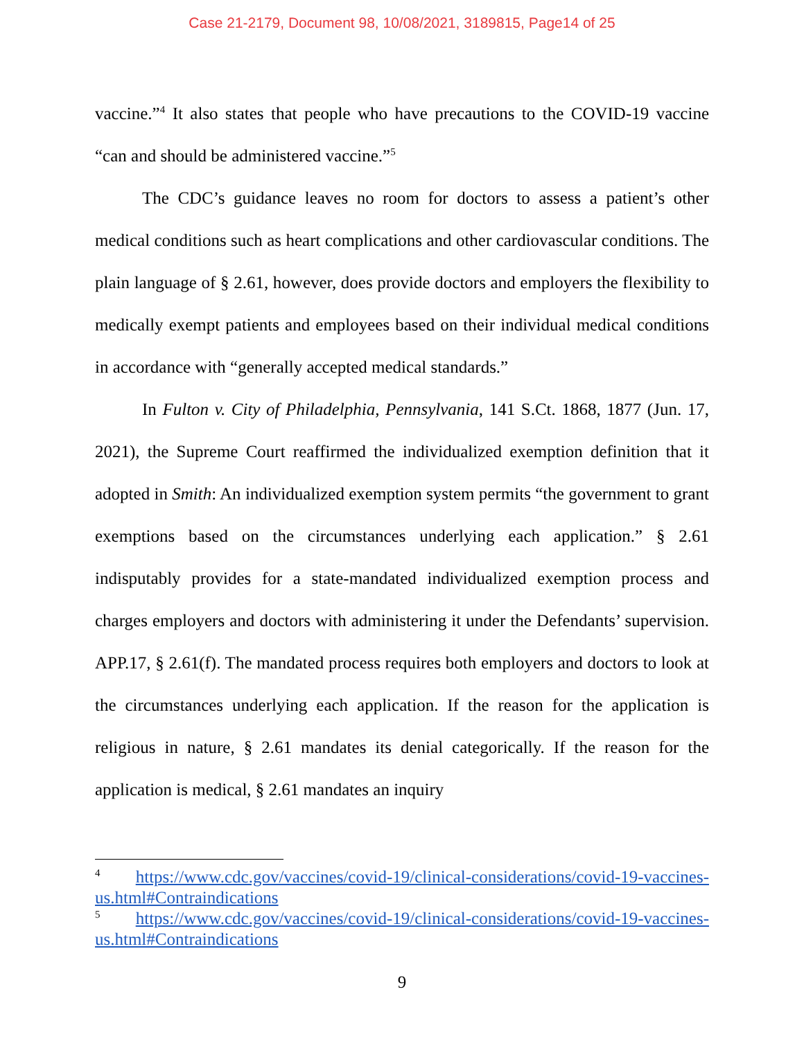Case 21-2179, Document 98, 10/08/2021, 3189815, Page14 of 25
vaccine.”<sup>4</sup> It also states that people who have precautions to the COVID-19 vaccine “can and should be administered vaccine.”<sup>5</sup>
The CDC’s guidance leaves no room for doctors to assess a patient’s other medical conditions such as heart complications and other cardiovascular conditions. The plain language of § 2.61, however, does provide doctors and employers the flexibility to medically exempt patients and employees based on their individual medical conditions in accordance with “generally accepted medical standards.”
In Fulton v. City of Philadelphia, Pennsylvania, 141 S.Ct. 1868, 1877 (Jun. 17, 2021), the Supreme Court reaffirmed the individualized exemption definition that it adopted in Smith: An individualized exemption system permits “the government to grant exemptions based on the circumstances underlying each application.” § 2.61 indisputably provides for a state-mandated individualized exemption process and charges employers and doctors with administering it under the Defendants’ supervision. APP.17, § 2.61(f). The mandated process requires both employers and doctors to look at the circumstances underlying each application. If the reason for the application is religious in nature, § 2.61 mandates its denial categorically. If the reason for the application is medical, § 2.61 mandates an inquiry
<sup>4</sup> https://www.cdc.gov/vaccines/covid-19/clinical-considerations/covid-19-vaccines-us.html#Contraindications
<sup>5</sup> https://www.cdc.gov/vaccines/covid-19/clinical-considerations/covid-19-vaccines-us.html#Contraindications
9